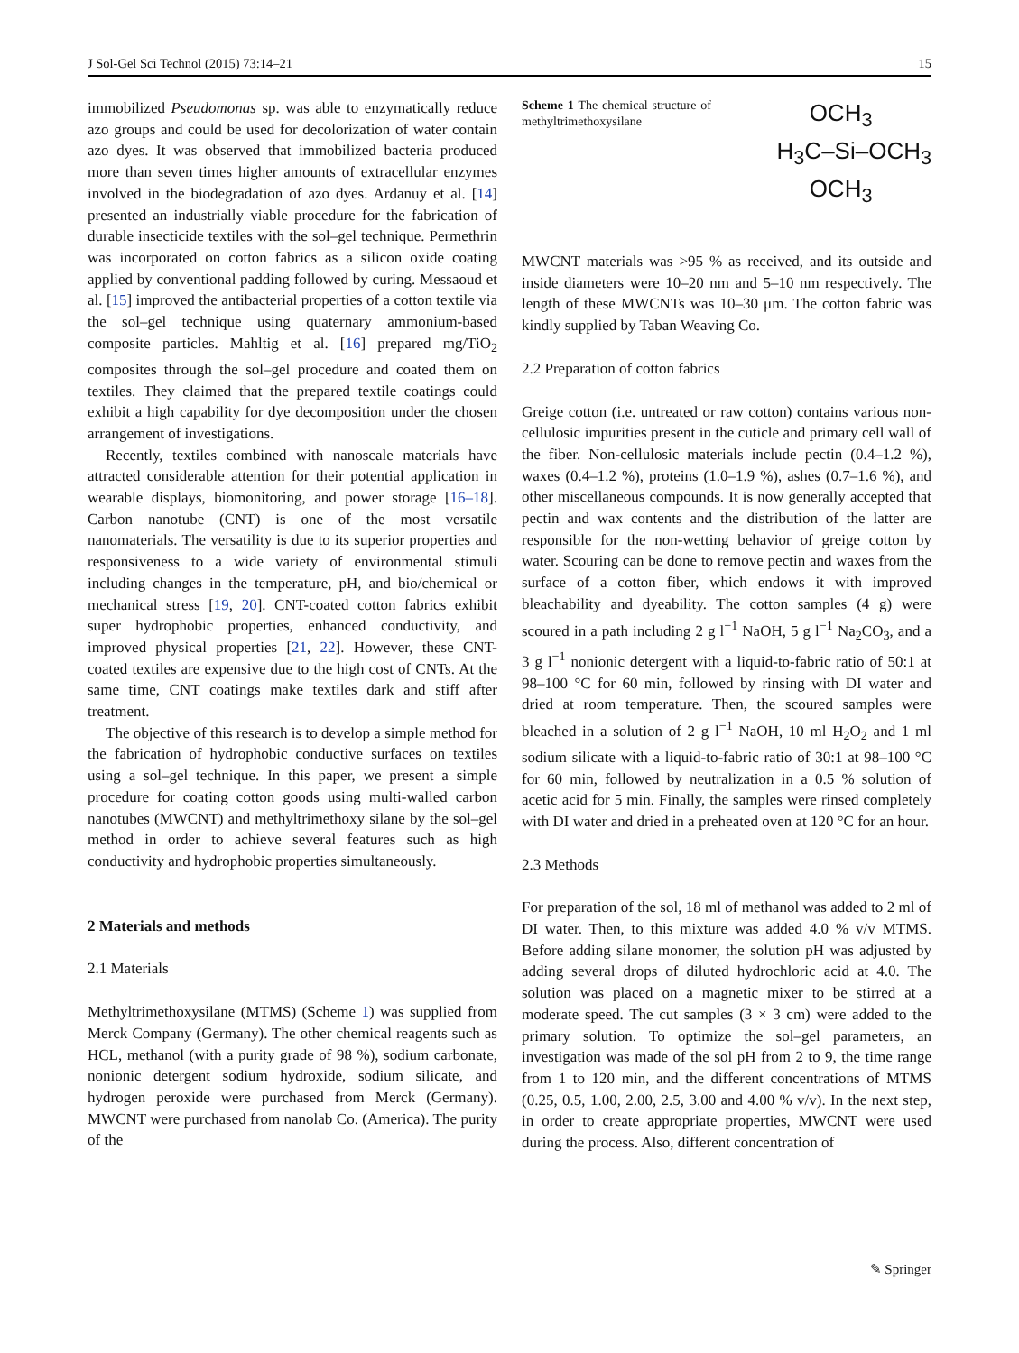J Sol-Gel Sci Technol (2015) 73:14–21 15
immobilized Pseudomonas sp. was able to enzymatically reduce azo groups and could be used for decolorization of water contain azo dyes. It was observed that immobilized bacteria produced more than seven times higher amounts of extracellular enzymes involved in the biodegradation of azo dyes. Ardanuy et al. [14] presented an industrially viable procedure for the fabrication of durable insecticide textiles with the sol–gel technique. Permethrin was incorporated on cotton fabrics as a silicon oxide coating applied by conventional padding followed by curing. Messaoud et al. [15] improved the antibacterial properties of a cotton textile via the sol–gel technique using quaternary ammonium-based composite particles. Mahltig et al. [16] prepared mg/TiO<sub>2</sub> composites through the sol–gel procedure and coated them on textiles. They claimed that the prepared textile coatings could exhibit a high capability for dye decomposition under the chosen arrangement of investigations.
Recently, textiles combined with nanoscale materials have attracted considerable attention for their potential application in wearable displays, biomonitoring, and power storage [16–18]. Carbon nanotube (CNT) is one of the most versatile nanomaterials. The versatility is due to its superior properties and responsiveness to a wide variety of environmental stimuli including changes in the temperature, pH, and bio/chemical or mechanical stress [19, 20]. CNT-coated cotton fabrics exhibit super hydrophobic properties, enhanced conductivity, and improved physical properties [21, 22]. However, these CNT-coated textiles are expensive due to the high cost of CNTs. At the same time, CNT coatings make textiles dark and stiff after treatment.
The objective of this research is to develop a simple method for the fabrication of hydrophobic conductive surfaces on textiles using a sol–gel technique. In this paper, we present a simple procedure for coating cotton goods using multi-walled carbon nanotubes (MWCNT) and methyltrimethoxy silane by the sol–gel method in order to achieve several features such as high conductivity and hydrophobic properties simultaneously.
2 Materials and methods
2.1 Materials
Methyltrimethoxysilane (MTMS) (Scheme 1) was supplied from Merck Company (Germany). The other chemical reagents such as HCL, methanol (with a purity grade of 98 %), sodium carbonate, nonionic detergent sodium hydroxide, sodium silicate, and hydrogen peroxide were purchased from Merck (Germany). MWCNT were purchased from nanolab Co. (America). The purity of the
Scheme 1 The chemical structure of methyltrimethoxysilane
OCH<sub>3</sub>
H<sub>3</sub>C–Si–OCH<sub>3</sub>
OCH<sub>3</sub>
MWCNT materials was >95 % as received, and its outside and inside diameters were 10–20 nm and 5–10 nm respectively. The length of these MWCNTs was 10–30 μm. The cotton fabric was kindly supplied by Taban Weaving Co.
2.2 Preparation of cotton fabrics
Greige cotton (i.e. untreated or raw cotton) contains various non-cellulosic impurities present in the cuticle and primary cell wall of the fiber. Non-cellulosic materials include pectin (0.4–1.2 %), waxes (0.4–1.2 %), proteins (1.0–1.9 %), ashes (0.7–1.6 %), and other miscellaneous compounds. It is now generally accepted that pectin and wax contents and the distribution of the latter are responsible for the non-wetting behavior of greige cotton by water. Scouring can be done to remove pectin and waxes from the surface of a cotton fiber, which endows it with improved bleachability and dyeability. The cotton samples (4 g) were scoured in a path including 2 g l<sup>−1</sup> NaOH, 5 g l<sup>−1</sup> Na<sub>2</sub>CO<sub>3</sub>, and a 3 g l<sup>−1</sup> nonionic detergent with a liquid-to-fabric ratio of 50:1 at 98–100 °C for 60 min, followed by rinsing with DI water and dried at room temperature. Then, the scoured samples were bleached in a solution of 2 g l<sup>−1</sup> NaOH, 10 ml H<sub>2</sub>O<sub>2</sub> and 1 ml sodium silicate with a liquid-to-fabric ratio of 30:1 at 98–100 °C for 60 min, followed by neutralization in a 0.5 % solution of acetic acid for 5 min. Finally, the samples were rinsed completely with DI water and dried in a preheated oven at 120 °C for an hour.
2.3 Methods
For preparation of the sol, 18 ml of methanol was added to 2 ml of DI water. Then, to this mixture was added 4.0 % v/v MTMS. Before adding silane monomer, the solution pH was adjusted by adding several drops of diluted hydrochloric acid at 4.0. The solution was placed on a magnetic mixer to be stirred at a moderate speed. The cut samples (3 × 3 cm) were added to the primary solution. To optimize the sol–gel parameters, an investigation was made of the sol pH from 2 to 9, the time range from 1 to 120 min, and the different concentrations of MTMS (0.25, 0.5, 1.00, 2.00, 2.5, 3.00 and 4.00 % v/v). In the next step, in order to create appropriate properties, MWCNT were used during the process. Also, different concentration of
✎ Springer